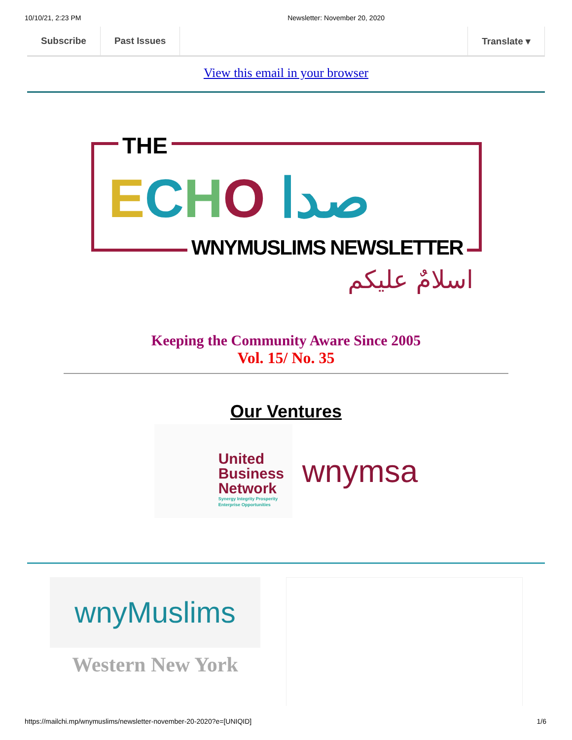10/10/21, 2:23 PM Newsletter: November 20, 2020
Subscribe Past Issues Translate ▾
View this email in your browser
THE
ECHO صدا
WNYMUSLIMS NEWSLETTER
اسلامٌ عليكم
Keeping the Community Aware Since 2005
Vol. 15/ No. 35
Our Ventures
United
Business
Network
Synergy Integrity Prosperity
Enterprise Opportunities
wnymsa
wnyMuslims
Western New York
https://mailchi.mp/wnymuslims/newsletter-november-20-2020?e=[UNIQID] 1/6